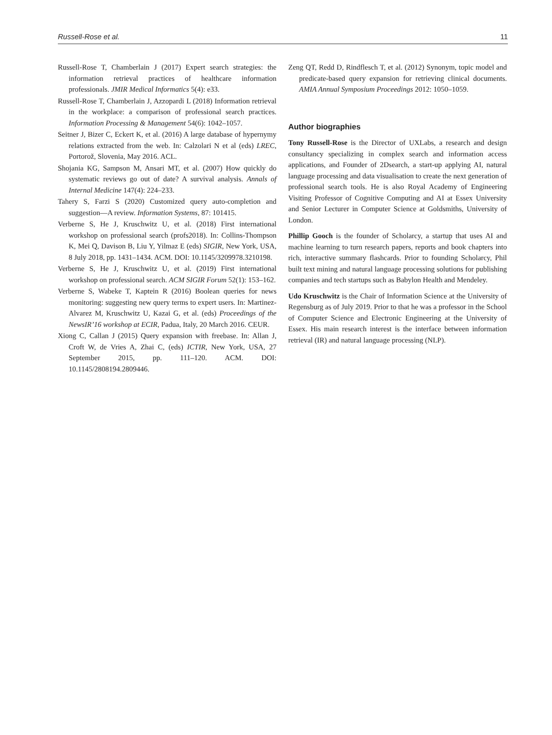Russell-Rose et al. 11
Russell-Rose T, Chamberlain J (2017) Expert search strategies: the information retrieval practices of healthcare information professionals. JMIR Medical Informatics 5(4): e33.
Russell-Rose T, Chamberlain J, Azzopardi L (2018) Information retrieval in the workplace: a comparison of professional search practices. Information Processing & Management 54(6): 1042–1057.
Seitner J, Bizer C, Eckert K, et al. (2016) A large database of hypernymy relations extracted from the web. In: Calzolari N et al (eds) LREC, Portorož, Slovenia, May 2016. ACL.
Shojania KG, Sampson M, Ansari MT, et al. (2007) How quickly do systematic reviews go out of date? A survival analysis. Annals of Internal Medicine 147(4): 224–233.
Tahery S, Farzi S (2020) Customized query auto-completion and suggestion—A review. Information Systems, 87: 101415.
Verberne S, He J, Kruschwitz U, et al. (2018) First international workshop on professional search (profs2018). In: Collins-Thompson K, Mei Q, Davison B, Liu Y, Yilmaz E (eds) SIGIR, New York, USA, 8 July 2018, pp. 1431–1434. ACM. DOI: 10.1145/3209978.3210198.
Verberne S, He J, Kruschwitz U, et al. (2019) First international workshop on professional search. ACM SIGIR Forum 52(1): 153–162.
Verberne S, Wabeke T, Kaptein R (2016) Boolean queries for news monitoring: suggesting new query terms to expert users. In: Martinez-Alvarez M, Kruschwitz U, Kazai G, et al. (eds) Proceedings of the NewsIR’16 workshop at ECIR, Padua, Italy, 20 March 2016. CEUR.
Xiong C, Callan J (2015) Query expansion with freebase. In: Allan J, Croft W, de Vries A, Zhai C, (eds) ICTIR, New York, USA, 27 September 2015, pp. 111–120. ACM. DOI: 10.1145/2808194.2809446.
Zeng QT, Redd D, Rindflesch T, et al. (2012) Synonym, topic model and predicate-based query expansion for retrieving clinical documents. AMIA Annual Symposium Proceedings 2012: 1050–1059.
Author biographies
Tony Russell-Rose is the Director of UXLabs, a research and design consultancy specializing in complex search and information access applications, and Founder of 2Dsearch, a start-up applying AI, natural language processing and data visualisation to create the next generation of professional search tools. He is also Royal Academy of Engineering Visiting Professor of Cognitive Computing and AI at Essex University and Senior Lecturer in Computer Science at Goldsmiths, University of London.
Phillip Gooch is the founder of Scholarcy, a startup that uses AI and machine learning to turn research papers, reports and book chapters into rich, interactive summary flashcards. Prior to founding Scholarcy, Phil built text mining and natural language processing solutions for publishing companies and tech startups such as Babylon Health and Mendeley.
Udo Kruschwitz is the Chair of Information Science at the University of Regensburg as of July 2019. Prior to that he was a professor in the School of Computer Science and Electronic Engineering at the University of Essex. His main research interest is the interface between information retrieval (IR) and natural language processing (NLP).